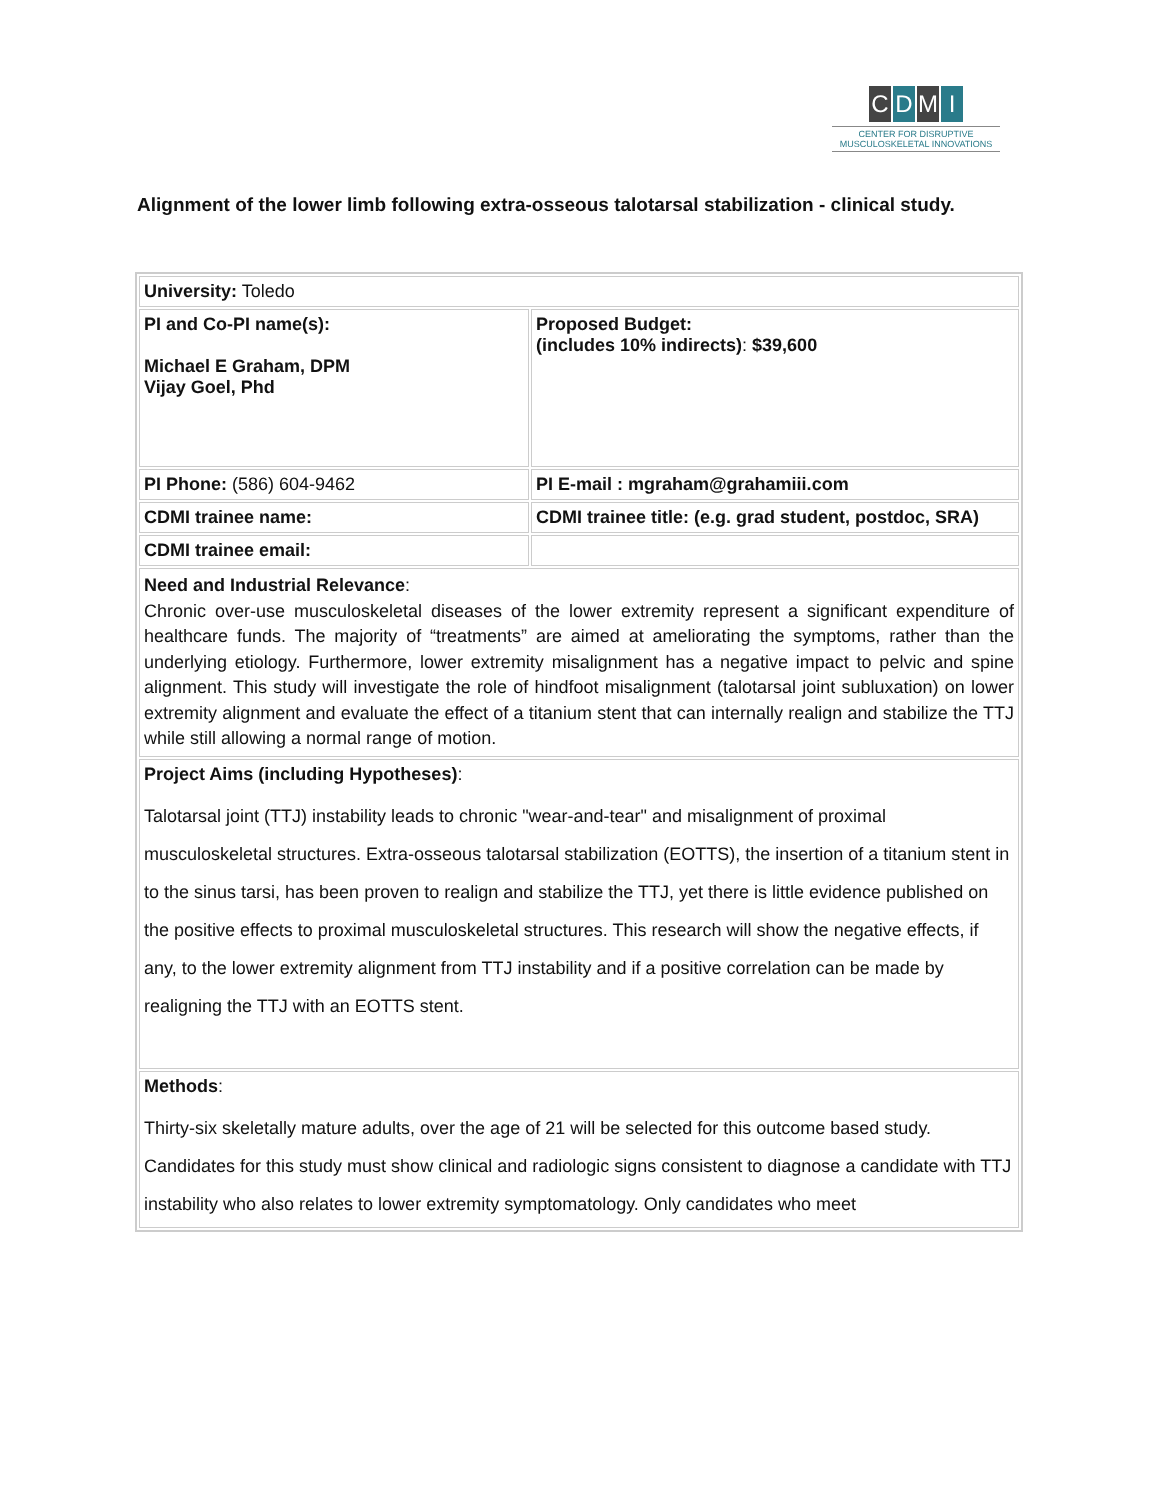CDMI
CENTER FOR DISRUPTIVE
MUSCULOSKELETAL INNOVATIONS
Alignment of the lower limb following extra-osseous talotarsal stabilization - clinical study.
| University: Toledo | |
| PI and Co-PI name(s): Michael E Graham, DPM Vijay Goel, Phd | Proposed Budget: (includes 10% indirects) : $39,600 |
| PI Phone: (586) 604-9462 | PI E-mail : mgraham@grahamiii.com |
| CDMI trainee name: | CDMI trainee title: (e.g. grad student, postdoc, SRA) |
| CDMI trainee email: | |
| Need and Industrial Relevance : Chronic over-use musculoskeletal diseases of the lower extremity represent a significant expenditure of healthcare funds. The majority of “treatments” are aimed at ameliorating the symptoms, rather than the underlying etiology. Furthermore, lower extremity misalignment has a negative impact to pelvic and spine alignment. This study will investigate the role of hindfoot misalignment (talotarsal joint subluxation) on lower extremity alignment and evaluate the effect of a titanium stent that can internally realign and stabilize the TTJ while still allowing a normal range of motion. | |
| Project Aims (including Hypotheses) : Talotarsal joint (TTJ) instability leads to chronic "wear-and-tear" and misalignment of proximal musculoskeletal structures. Extra-osseous talotarsal stabilization (EOTTS), the insertion of a titanium stent in to the sinus tarsi, has been proven to realign and stabilize the TTJ, yet there is little evidence published on the positive effects to proximal musculoskeletal structures. This research will show the negative effects, if any, to the lower extremity alignment from TTJ instability and if a positive correlation can be made by realigning the TTJ with an EOTTS stent. | |
| Methods : Thirty-six skeletally mature adults, over the age of 21 will be selected for this outcome based study. Candidates for this study must show clinical and radiologic signs consistent to diagnose a candidate with TTJ instability who also relates to lower extremity symptomatology. Only candidates who meet | |